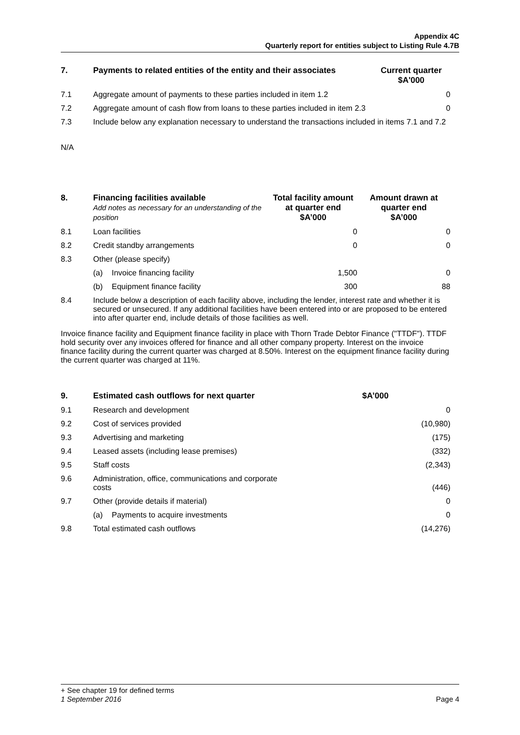Appendix 4C
Quarterly report for entities subject to Listing Rule 4.7B
| 7. | Payments to related entities of the entity and their associates | Current quarter $A'000 |
| --- | --- | --- |
| 7.1 | Aggregate amount of payments to these parties included in item 1.2 | 0 |
| 7.2 | Aggregate amount of cash flow from loans to these parties included in item 2.3 | 0 |
| 7.3 | Include below any explanation necessary to understand the transactions included in items 7.1 and 7.2 | |
N/A
| 8. | Financing facilities available Add notes as necessary for an understanding of the position | | Total facility amount at quarter end $A’000 | Amount drawn at quarter end $A’000 |
| --- | --- | --- | --- | --- |
| 8.1 | Loan facilities | | 0 | 0 |
| 8.2 | Credit standby arrangements | | 0 | 0 |
| 8.3 | Other (please specify) | | | |
| | (a) | Invoice financing facility | 1,500 | 0 |
| | (b) | Equipment finance facility | 300 | 88 |
| 8.4 | Include below a description of each facility above, including the lender, interest rate and whether it is secured or unsecured. If any additional facilities have been entered into or are proposed to be entered into after quarter end, include details of those facilities as well. | | | |
Invoice finance facility and Equipment finance facility in place with Thorn Trade Debtor Finance ("TTDF"). TTDF hold security over any invoices offered for finance and all other company property. Interest on the invoice finance facility during the current quarter was charged at 8.50%. Interest on the equipment finance facility during the current quarter was charged at 11%.
| 9. | Estimated cash outflows for next quarter | | $A’000 |
| --- | --- | --- | --- |
| 9.1 | Research and development | | 0 |
| 9.2 | Cost of services provided | | (10,980) |
| 9.3 | Advertising and marketing | | (175) |
| 9.4 | Leased assets (including lease premises) | | (332) |
| 9.5 | Staff costs | | (2,343) |
| 9.6 | Administration, office, communications and corporate costs | | (446) |
| 9.7 | Other (provide details if material) | | 0 |
| | (a) | Payments to acquire investments | 0 |
| 9.8 | Total estimated cash outflows | | (14,276) |
+ See chapter 19 for defined terms
1 September 2016 Page 4